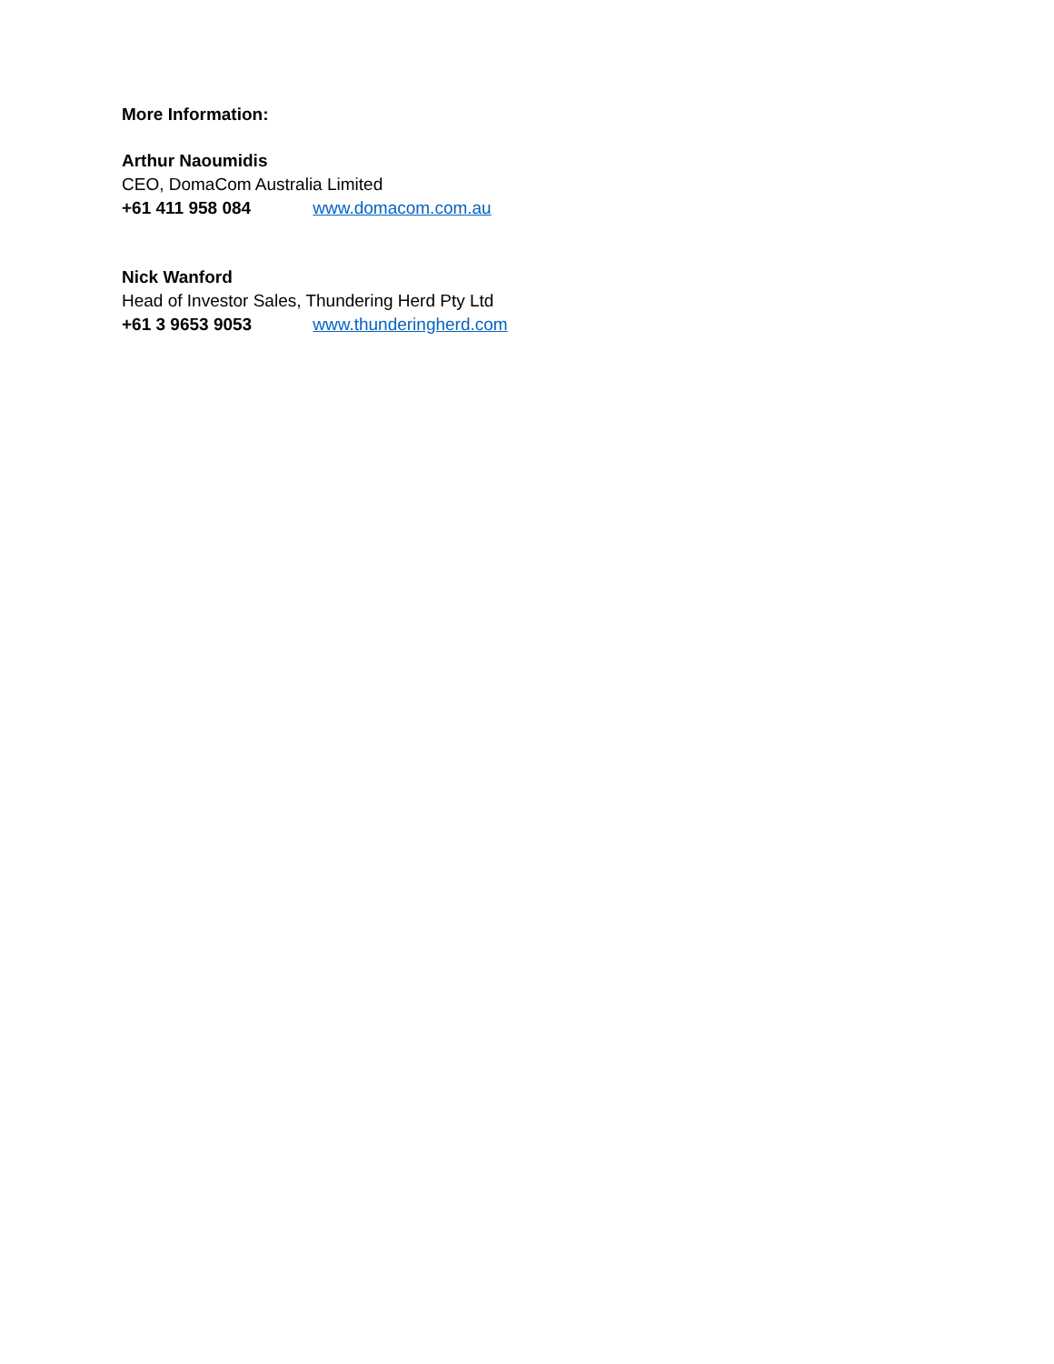More Information:
Arthur Naoumidis
CEO, DomaCom Australia Limited
+61 411 958 084 www.domacom.com.au
Nick Wanford
Head of Investor Sales, Thundering Herd Pty Ltd
+61 3 9653 9053 www.thunderingherd.com